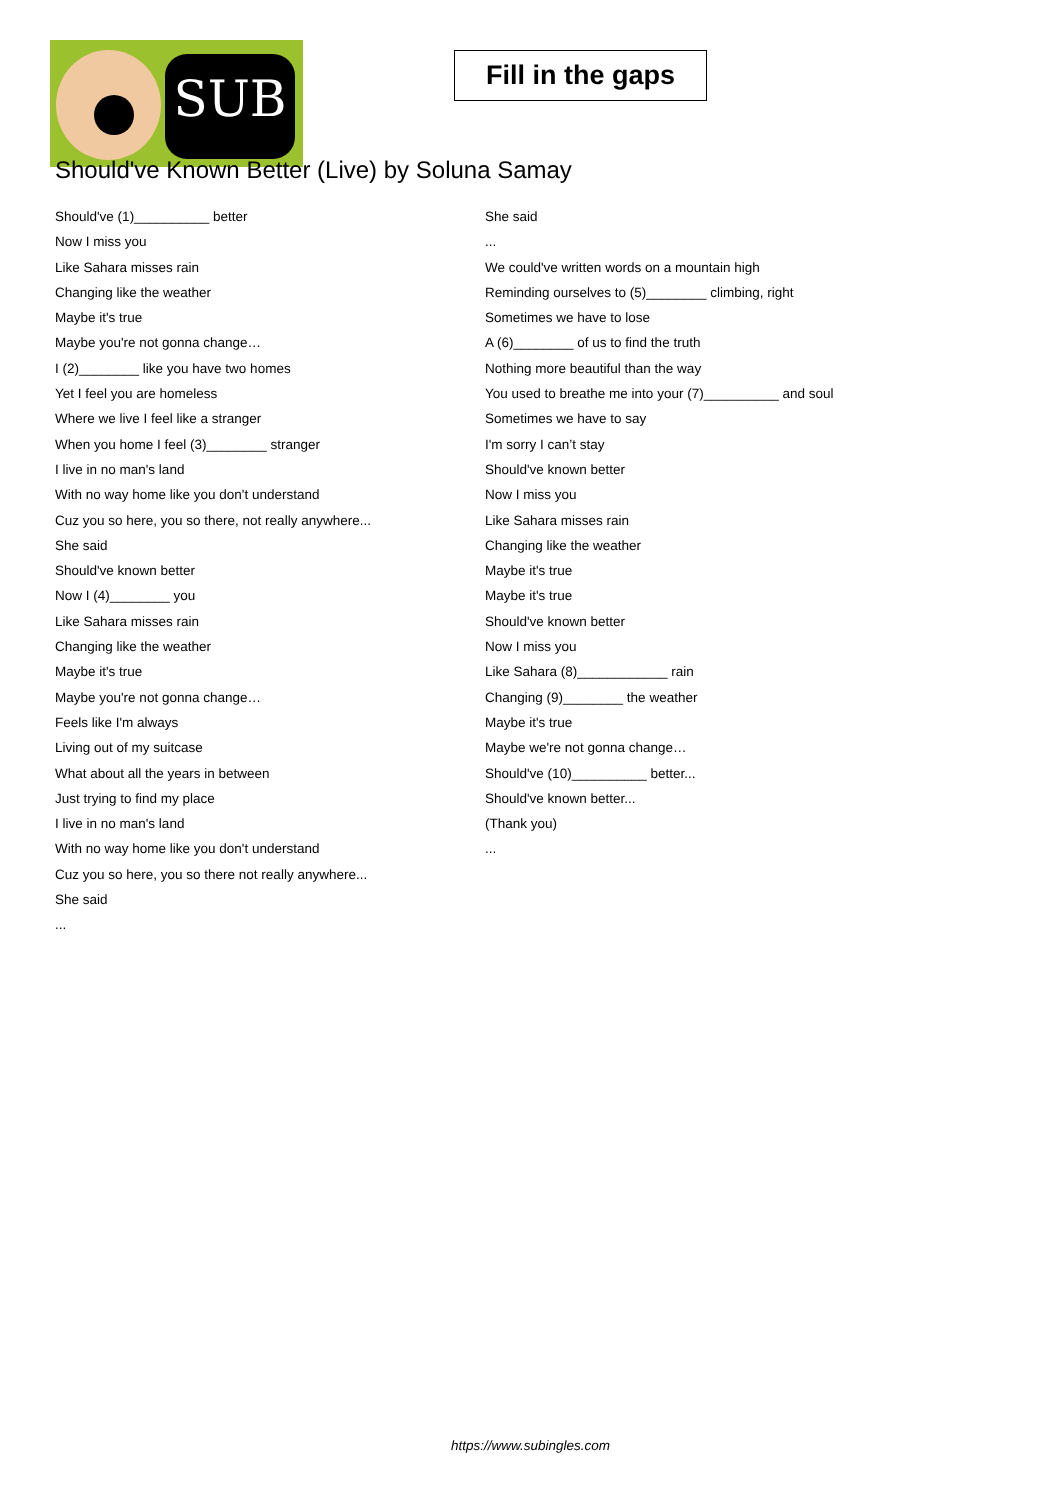SUB
Fill in the gaps
Should've Known Better (Live) by Soluna Samay
Should've (1)__________ better
Now I miss you
Like Sahara misses rain
Changing like the weather
Maybe it's true
Maybe you're not gonna change…
I (2)________ like you have two homes
Yet I feel you are homeless
Where we live I feel like a stranger
When you home I feel (3)________ stranger
I live in no man's land
With no way home like you don't understand
Cuz you so here, you so there, not really anywhere...
She said
Should've known better
Now I (4)________ you
Like Sahara misses rain
Changing like the weather
Maybe it's true
Maybe you're not gonna change…
Feels like I'm always
Living out of my suitcase
What about all the years in between
Just trying to find my place
I live in no man's land
With no way home like you don't understand
Cuz you so here, you so there not really anywhere...
She said
...
She said
...
We could've written words on a mountain high
Reminding ourselves to (5)________ climbing, right
Sometimes we have to lose
A (6)________ of us to find the truth
Nothing more beautiful than the way
You used to breathe me into your (7)__________ and soul
Sometimes we have to say
I'm sorry I can’t stay
Should've known better
Now I miss you
Like Sahara misses rain
Changing like the weather
Maybe it's true
Maybe it's true
Should've known better
Now I miss you
Like Sahara (8)____________ rain
Changing (9)________ the weather
Maybe it's true
Maybe we're not gonna change…
Should've (10)__________ better...
Should've known better...
(Thank you)
...
https://www.subingles.com